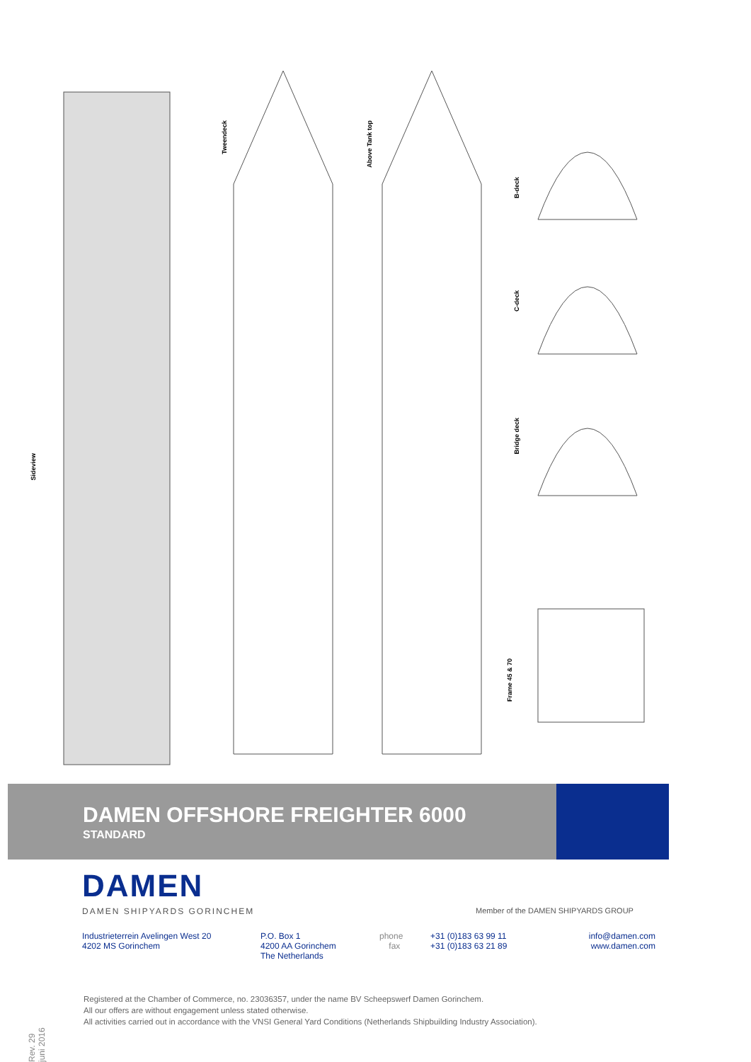Sideview
Tweendeck
Above Tank top
B-deck
C-deck
Bridge deck
Frame 45 & 70
DAMEN OFFSHORE FREIGHTER 6000
STANDARD
DAMEN
DAMEN SHIPYARDS GORINCHEM
Member of the DAMEN SHIPYARDS GROUP
Industrieterrein Avelingen West 20
4202 MS Gorinchem
P.O. Box 1
4200 AA Gorinchem
The Netherlands
phone
fax
+31 (0)183 63 99 11
+31 (0)183 63 21 89
info@damen.com
www.damen.com
Rev. 29 juni 2016
Registered at the Chamber of Commerce, no. 23036357, under the name BV Scheepswerf Damen Gorinchem.
All our offers are without engagement unless stated otherwise.
All activities carried out in accordance with the VNSI General Yard Conditions (Netherlands Shipbuilding Industry Association).